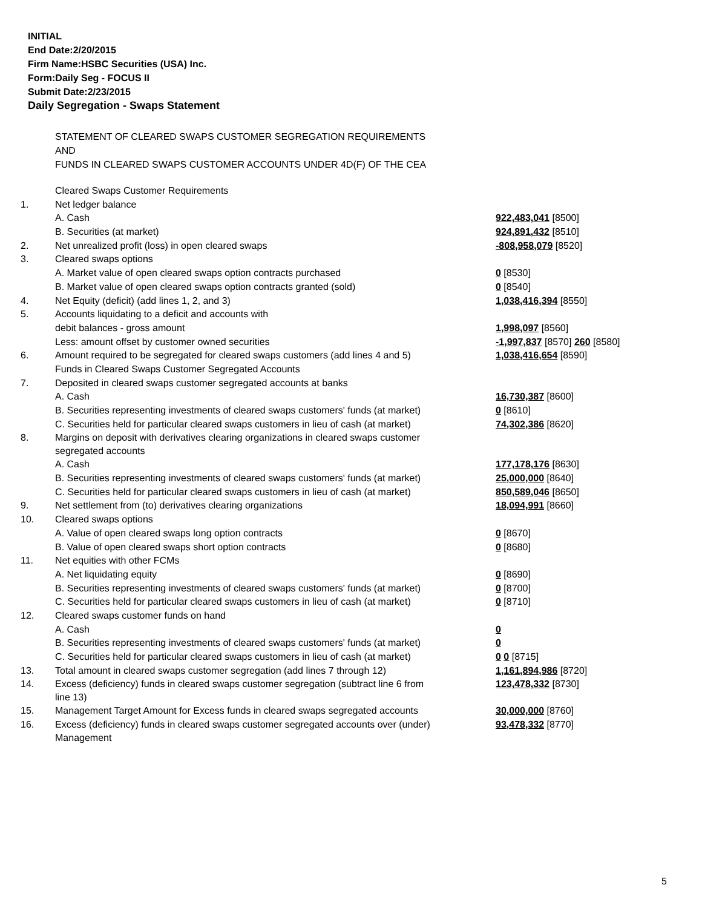INITIAL
End Date:2/20/2015
Firm Name:HSBC Securities (USA) Inc.
Form:Daily Seg - FOCUS II
Submit Date:2/23/2015
Daily Segregation - Swaps Statement
STATEMENT OF CLEARED SWAPS CUSTOMER SEGREGATION REQUIREMENTS
AND
FUNDS IN CLEARED SWAPS CUSTOMER ACCOUNTS UNDER 4D(F) OF THE CEA
| | Cleared Swaps Customer Requirements | |
| 1. | Net ledger balance | |
| | A. Cash | 922,483,041 [8500] |
| | B. Securities (at market) | 924,891,432 [8510] |
| 2. | Net unrealized profit (loss) in open cleared swaps | -808,958,079 [8520] |
| 3. | Cleared swaps options | |
| | A. Market value of open cleared swaps option contracts purchased | 0 [8530] |
| | B. Market value of open cleared swaps option contracts granted (sold) | 0 [8540] |
| 4. | Net Equity (deficit) (add lines 1, 2, and 3) | 1,038,416,394 [8550] |
| 5. | Accounts liquidating to a deficit and accounts with | |
| | debit balances - gross amount | 1,998,097 [8560] |
| | Less: amount offset by customer owned securities | -1,997,837 [8570] 260 [8580] |
| 6. | Amount required to be segregated for cleared swaps customers (add lines 4 and 5) | 1,038,416,654 [8590] |
| | Funds in Cleared Swaps Customer Segregated Accounts | |
| 7. | Deposited in cleared swaps customer segregated accounts at banks | |
| | A. Cash | 16,730,387 [8600] |
| | B. Securities representing investments of cleared swaps customers' funds (at market) | 0 [8610] |
| | C. Securities held for particular cleared swaps customers in lieu of cash (at market) | 74,302,386 [8620] |
| 8. | Margins on deposit with derivatives clearing organizations in cleared swaps customer segregated accounts | |
| | A. Cash | 177,178,176 [8630] |
| | B. Securities representing investments of cleared swaps customers' funds (at market) | 25,000,000 [8640] |
| | C. Securities held for particular cleared swaps customers in lieu of cash (at market) | 850,589,046 [8650] |
| 9. | Net settlement from (to) derivatives clearing organizations | 18,094,991 [8660] |
| 10. | Cleared swaps options | |
| | A. Value of open cleared swaps long option contracts | 0 [8670] |
| | B. Value of open cleared swaps short option contracts | 0 [8680] |
| 11. | Net equities with other FCMs | |
| | A. Net liquidating equity | 0 [8690] |
| | B. Securities representing investments of cleared swaps customers' funds (at market) | 0 [8700] |
| | C. Securities held for particular cleared swaps customers in lieu of cash (at market) | 0 [8710] |
| 12. | Cleared swaps customer funds on hand | |
| | A. Cash | 0 |
| | B. Securities representing investments of cleared swaps customers' funds (at market) | 0 |
| | C. Securities held for particular cleared swaps customers in lieu of cash (at market) | 0 0 [8715] |
| 13. | Total amount in cleared swaps customer segregation (add lines 7 through 12) | 1,161,894,986 [8720] |
| 14. | Excess (deficiency) funds in cleared swaps customer segregation (subtract line 6 from line 13) | 123,478,332 [8730] |
| 15. | Management Target Amount for Excess funds in cleared swaps segregated accounts | 30,000,000 [8760] |
| 16. | Excess (deficiency) funds in cleared swaps customer segregated accounts over (under) Management | 93,478,332 [8770] |
5